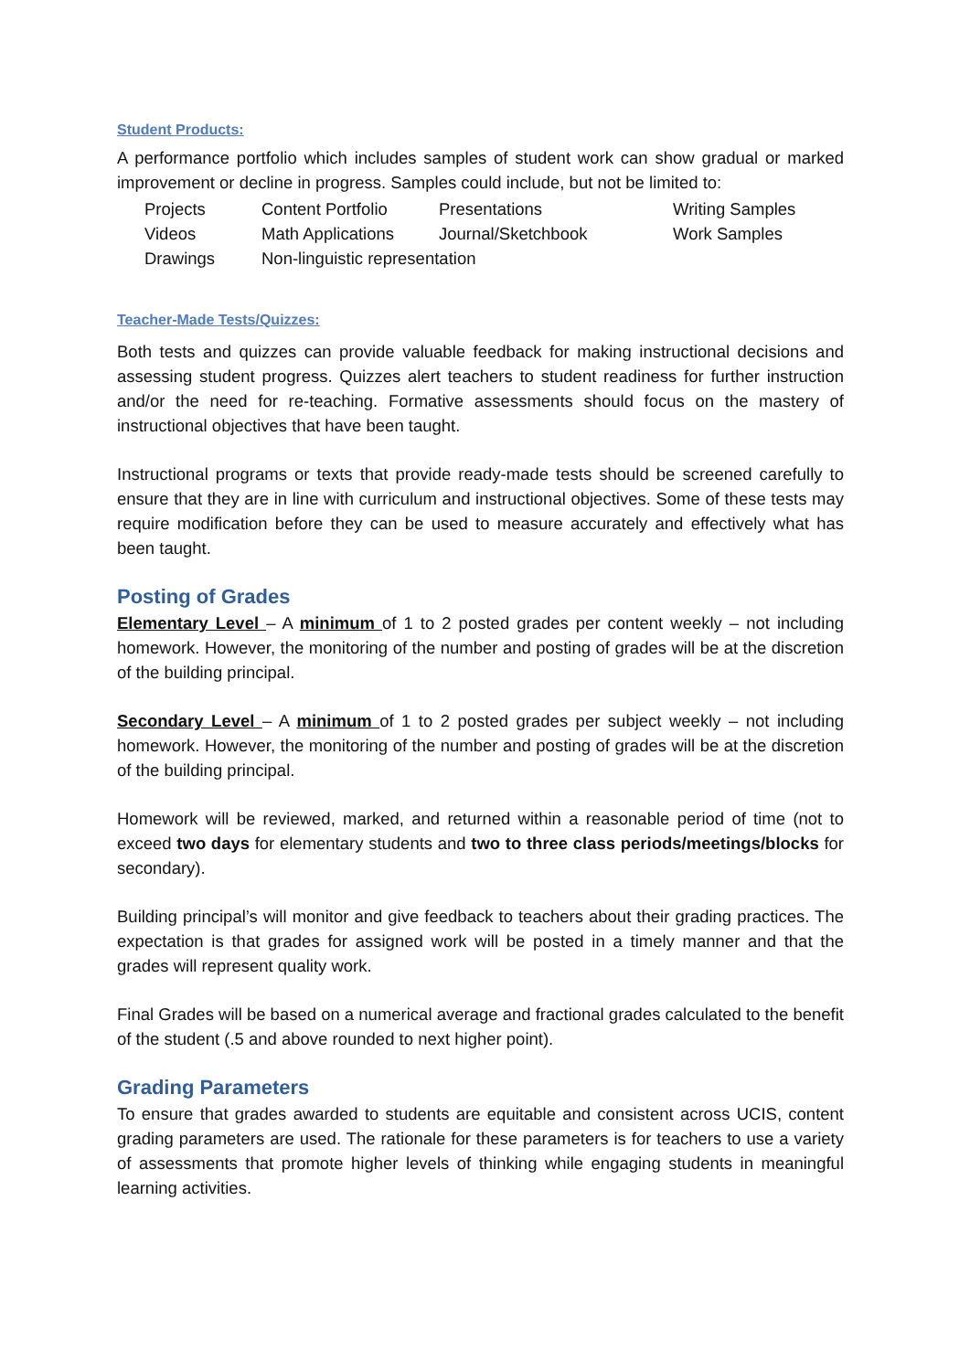Student Products:
A performance portfolio which includes samples of student work can show gradual or marked improvement or decline in progress. Samples could include, but not be limited to:
| Projects | Content Portfolio | Presentations | Writing Samples |
| Videos | Math Applications | Journal/Sketchbook | Work Samples |
| Drawings | Non-linguistic representation | | |
Teacher-Made Tests/Quizzes:
Both tests and quizzes can provide valuable feedback for making instructional decisions and assessing student progress. Quizzes alert teachers to student readiness for further instruction and/or the need for re-teaching. Formative assessments should focus on the mastery of instructional objectives that have been taught.
Instructional programs or texts that provide ready-made tests should be screened carefully to ensure that they are in line with curriculum and instructional objectives. Some of these tests may require modification before they can be used to measure accurately and effectively what has been taught.
Posting of Grades
Elementary Level – A minimum of 1 to 2 posted grades per content weekly – not including homework. However, the monitoring of the number and posting of grades will be at the discretion of the building principal.
Secondary Level – A minimum of 1 to 2 posted grades per subject weekly – not including homework. However, the monitoring of the number and posting of grades will be at the discretion of the building principal.
Homework will be reviewed, marked, and returned within a reasonable period of time (not to exceed two days for elementary students and two to three class periods/meetings/blocks for secondary).
Building principal’s will monitor and give feedback to teachers about their grading practices. The expectation is that grades for assigned work will be posted in a timely manner and that the grades will represent quality work.
Final Grades will be based on a numerical average and fractional grades calculated to the benefit of the student (.5 and above rounded to next higher point).
Grading Parameters
To ensure that grades awarded to students are equitable and consistent across UCIS, content grading parameters are used. The rationale for these parameters is for teachers to use a variety of assessments that promote higher levels of thinking while engaging students in meaningful learning activities.